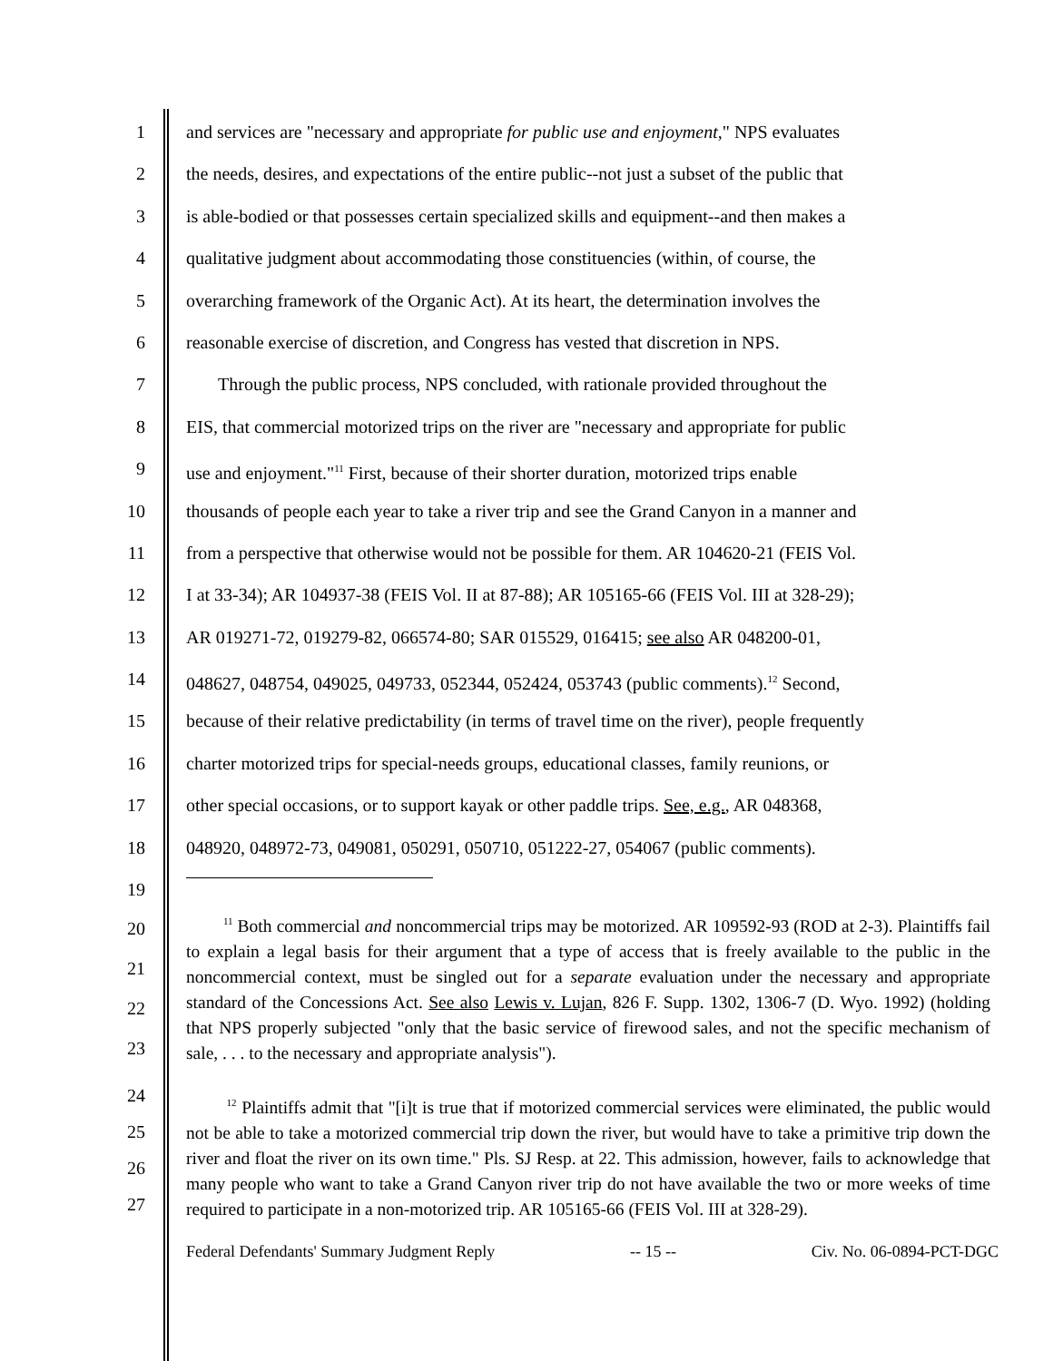1 and services are "necessary and appropriate for public use and enjoyment," NPS evaluates
2 the needs, desires, and expectations of the entire public--not just a subset of the public that
3 is able-bodied or that possesses certain specialized skills and equipment--and then makes a
4 qualitative judgment about accommodating those constituencies (within, of course, the
5 overarching framework of the Organic Act). At its heart, the determination involves the
6 reasonable exercise of discretion, and Congress has vested that discretion in NPS.
7 Through the public process, NPS concluded, with rationale provided throughout the
8 EIS, that commercial motorized trips on the river are "necessary and appropriate for public
9 use and enjoyment."<sup>11</sup> First, because of their shorter duration, motorized trips enable
10 thousands of people each year to take a river trip and see the Grand Canyon in a manner and
11 from a perspective that otherwise would not be possible for them. AR 104620-21 (FEIS Vol.
12 I at 33-34); AR 104937-38 (FEIS Vol. II at 87-88); AR 105165-66 (FEIS Vol. III at 328-29);
13 AR 019271-72, 019279-82, 066574-80; SAR 015529, 016415; see also AR 048200-01,
14 048627, 048754, 049025, 049733, 052344, 052424, 053743 (public comments).<sup>12</sup> Second,
15 because of their relative predictability (in terms of travel time on the river), people frequently
16 charter motorized trips for special-needs groups, educational classes, family reunions, or
17 other special occasions, or to support kayak or other paddle trips. See, e.g., AR 048368,
18 048920, 048972-73, 049081, 050291, 050710, 051222-27, 054067 (public comments).
19
20
21
22
23
<sup>11</sup> Both commercial and noncommercial trips may be motorized. AR 109592-93 (ROD at 2-3). Plaintiffs fail to explain a legal basis for their argument that a type of access that is freely available to the public in the noncommercial context, must be singled out for a separate evaluation under the necessary and appropriate standard of the Concessions Act. See also Lewis v. Lujan, 826 F. Supp. 1302, 1306-7 (D. Wyo. 1992) (holding that NPS properly subjected "only that the basic service of firewood sales, and not the specific mechanism of sale, . . . to the necessary and appropriate analysis").
24
25
26
27
<sup>12</sup> Plaintiffs admit that "[i]t is true that if motorized commercial services were eliminated, the public would not be able to take a motorized commercial trip down the river, but would have to take a primitive trip down the river and float the river on its own time." Pls. SJ Resp. at 22. This admission, however, fails to acknowledge that many people who want to take a Grand Canyon river trip do not have available the two or more weeks of time required to participate in a non-motorized trip. AR 105165-66 (FEIS Vol. III at 328-29).
Federal Defendants' Summary Judgment Reply -- 15 -- Civ. No. 06-0894-PCT-DGC